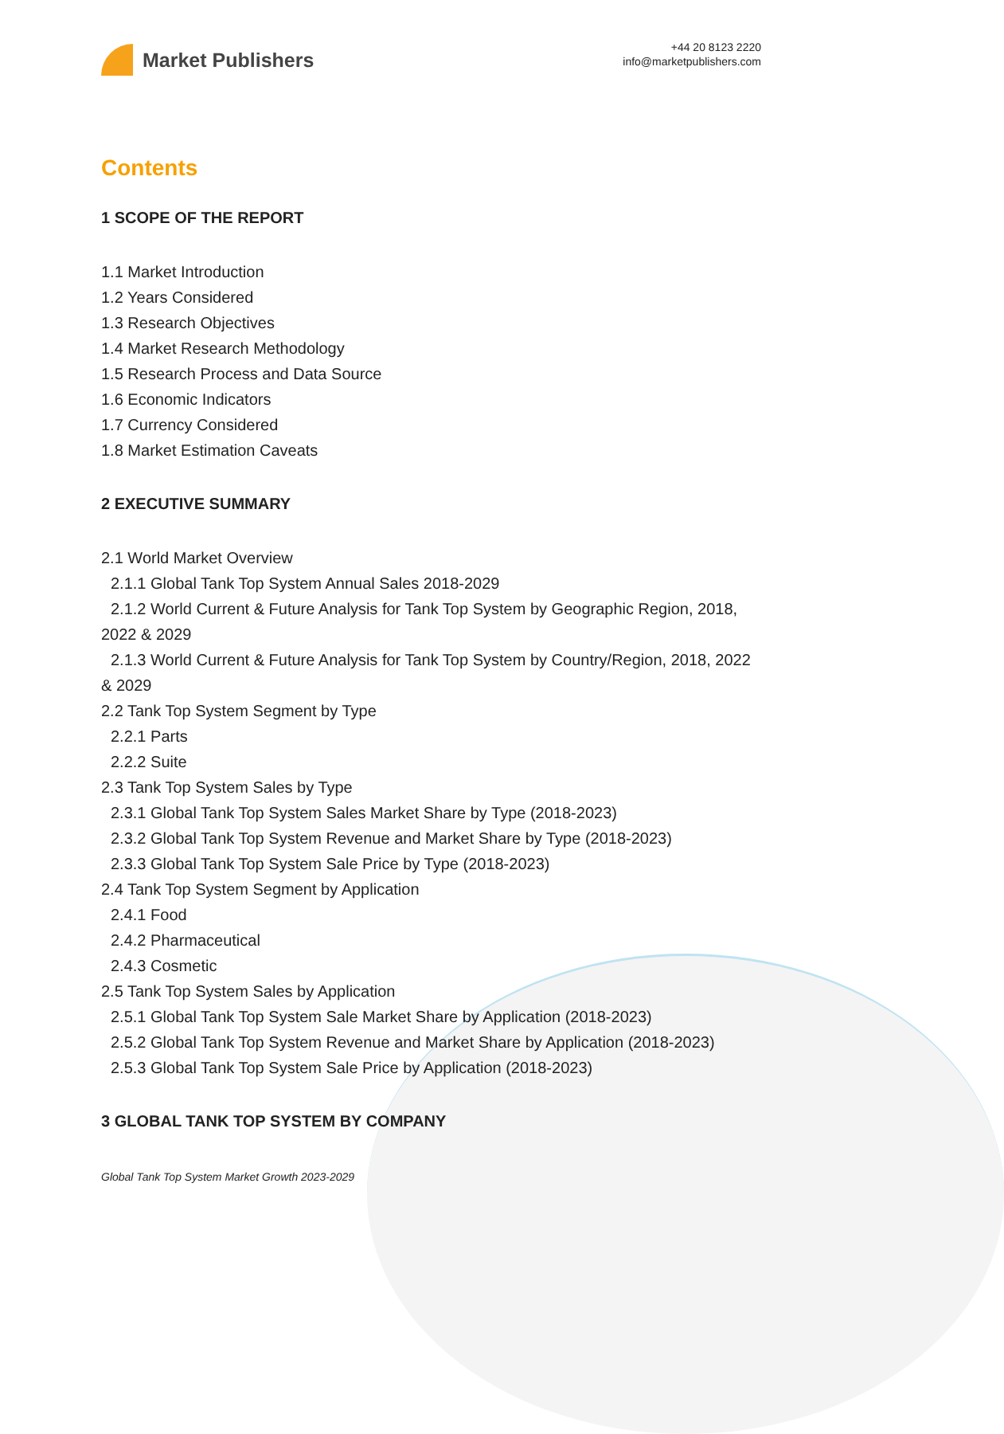Market Publishers
+44 20 8123 2220
info@marketpublishers.com
Contents
1 SCOPE OF THE REPORT
1.1 Market Introduction
1.2 Years Considered
1.3 Research Objectives
1.4 Market Research Methodology
1.5 Research Process and Data Source
1.6 Economic Indicators
1.7 Currency Considered
1.8 Market Estimation Caveats
2 EXECUTIVE SUMMARY
2.1 World Market Overview
2.1.1 Global Tank Top System Annual Sales 2018-2029
2.1.2 World Current & Future Analysis for Tank Top System by Geographic Region, 2018, 2022 & 2029
2.1.3 World Current & Future Analysis for Tank Top System by Country/Region, 2018, 2022 & 2029
2.2 Tank Top System Segment by Type
2.2.1 Parts
2.2.2 Suite
2.3 Tank Top System Sales by Type
2.3.1 Global Tank Top System Sales Market Share by Type (2018-2023)
2.3.2 Global Tank Top System Revenue and Market Share by Type (2018-2023)
2.3.3 Global Tank Top System Sale Price by Type (2018-2023)
2.4 Tank Top System Segment by Application
2.4.1 Food
2.4.2 Pharmaceutical
2.4.3 Cosmetic
2.5 Tank Top System Sales by Application
2.5.1 Global Tank Top System Sale Market Share by Application (2018-2023)
2.5.2 Global Tank Top System Revenue and Market Share by Application (2018-2023)
2.5.3 Global Tank Top System Sale Price by Application (2018-2023)
3 GLOBAL TANK TOP SYSTEM BY COMPANY
Global Tank Top System Market Growth 2023-2029